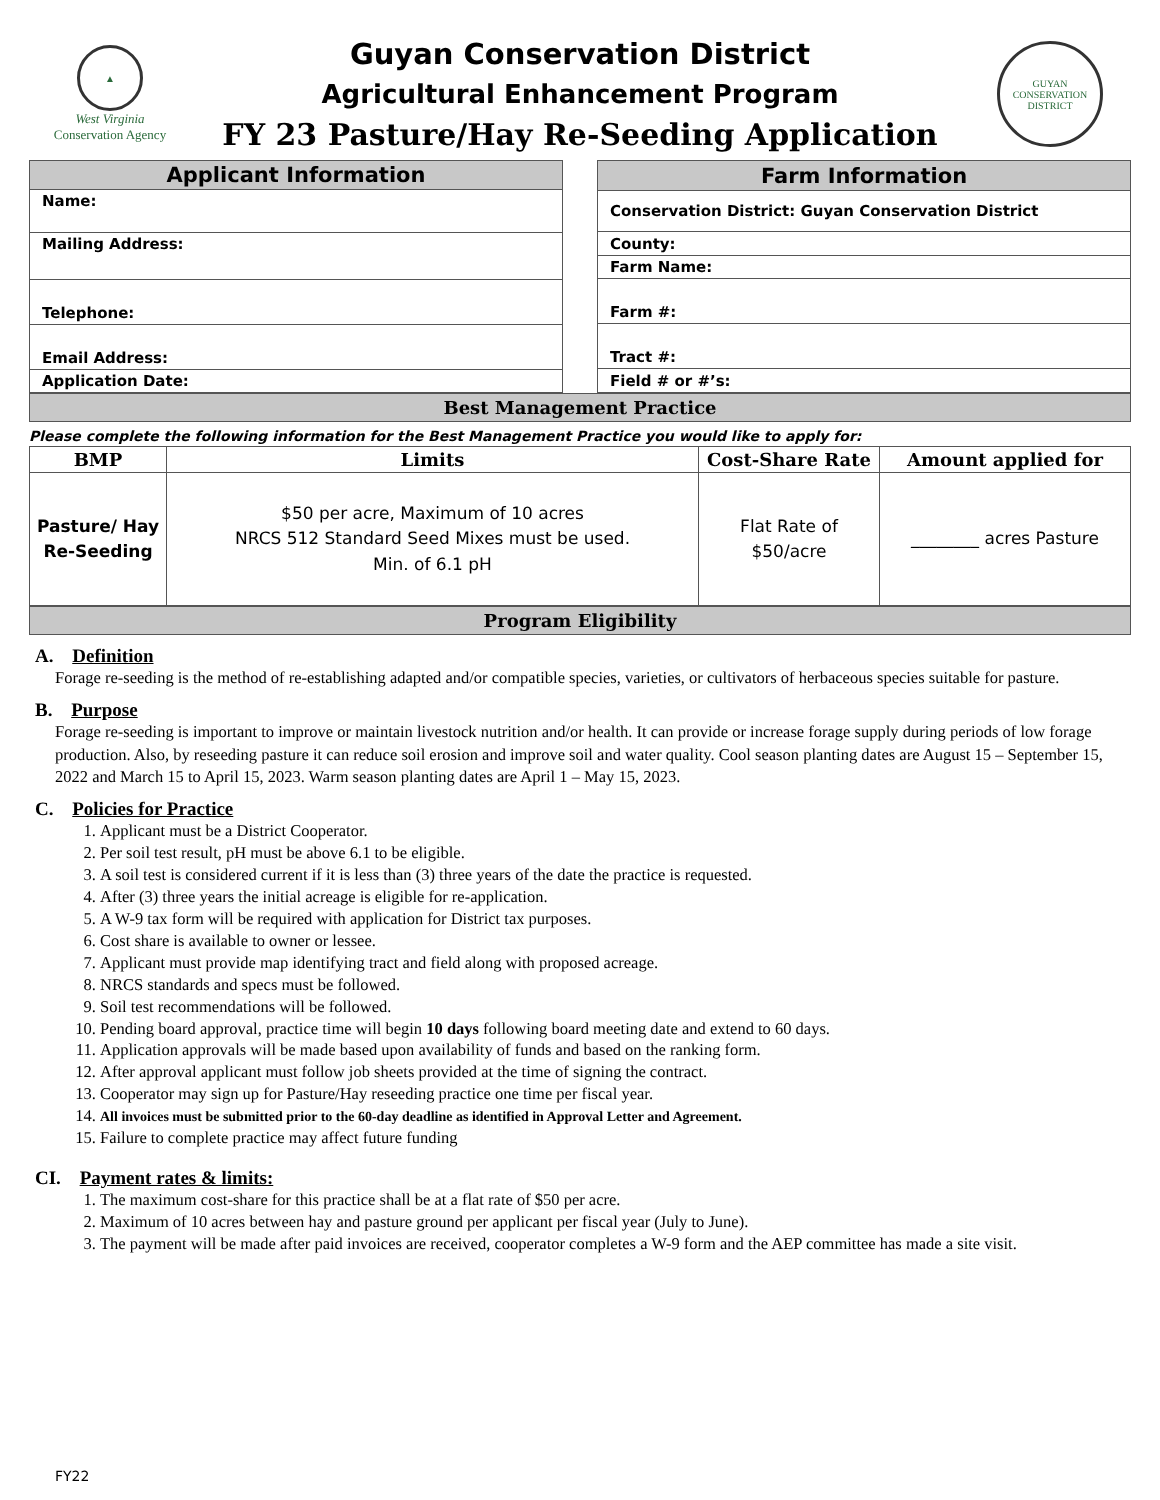▲
West Virginia
Conservation Agency
Guyan Conservation District
Agricultural Enhancement Program
FY 23 Pasture/Hay Re-Seeding Application
GUYAN CONSERVATION DISTRICT
| Applicant Information |
| --- |
| Name: |
| Mailing Address: |
| Telephone: |
| Email Address: |
| Application Date: |
| Farm Information |
| --- |
| Conservation District: Guyan Conservation District |
| County: |
| Farm Name: |
| Farm #: |
| Tract #: |
| Field # or #’s: |
Best Management Practice
Please complete the following information for the Best Management Practice you would like to apply for:
| BMP | Limits | Cost-Share Rate | Amount applied for |
| --- | --- | --- | --- |
| Pasture/ Hay Re-Seeding | $50 per acre, Maximum of 10 acres NRCS 512 Standard Seed Mixes must be used. Min. of 6.1 pH | Flat Rate of $50/acre | ________ acres Pasture |
Program Eligibility
A. Definition
Forage re-seeding is the method of re-establishing adapted and/or compatible species, varieties, or cultivators of herbaceous species suitable for pasture.
B. Purpose
Forage re-seeding is important to improve or maintain livestock nutrition and/or health. It can provide or increase forage supply during periods of low forage production. Also, by reseeding pasture it can reduce soil erosion and improve soil and water quality. Cool season planting dates are August 15 – September 15, 2022 and March 15 to April 15, 2023. Warm season planting dates are April 1 – May 15, 2023.
C. Policies for Practice
1. Applicant must be a District Cooperator.
2. Per soil test result, pH must be above 6.1 to be eligible.
3. A soil test is considered current if it is less than (3) three years of the date the practice is requested.
4. After (3) three years the initial acreage is eligible for re-application.
5. A W-9 tax form will be required with application for District tax purposes.
6. Cost share is available to owner or lessee.
7. Applicant must provide map identifying tract and field along with proposed acreage.
8. NRCS standards and specs must be followed.
9. Soil test recommendations will be followed.
10. Pending board approval, practice time will begin 10 days following board meeting date and extend to 60 days.
11. Application approvals will be made based upon availability of funds and based on the ranking form.
12. After approval applicant must follow job sheets provided at the time of signing the contract.
13. Cooperator may sign up for Pasture/Hay reseeding practice one time per fiscal year.
14. All invoices must be submitted prior to the 60-day deadline as identified in Approval Letter and Agreement.
15. Failure to complete practice may affect future funding
CI. Payment rates & limits:
1. The maximum cost-share for this practice shall be at a flat rate of $50 per acre.
2. Maximum of 10 acres between hay and pasture ground per applicant per fiscal year (July to June).
3. The payment will be made after paid invoices are received, cooperator completes a W-9 form and the AEP committee has made a site visit.
FY22